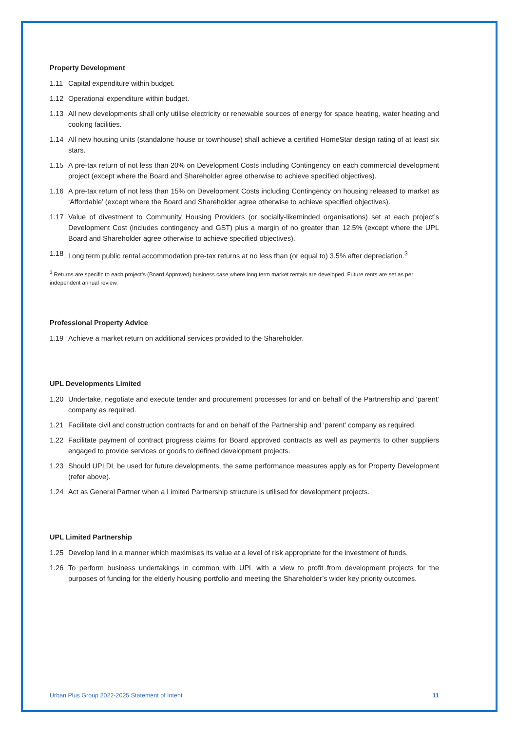Property Development
1.11 Capital expenditure within budget.
1.12 Operational expenditure within budget.
1.13 All new developments shall only utilise electricity or renewable sources of energy for space heating, water heating and cooking facilities.
1.14 All new housing units (standalone house or townhouse) shall achieve a certified HomeStar design rating of at least six stars.
1.15 A pre-tax return of not less than 20% on Development Costs including Contingency on each commercial development project (except where the Board and Shareholder agree otherwise to achieve specified objectives).
1.16 A pre-tax return of not less than 15% on Development Costs including Contingency on housing released to market as ‘Affordable’ (except where the Board and Shareholder agree otherwise to achieve specified objectives).
1.17 Value of divestment to Community Housing Providers (or socially-likeminded organisations) set at each project’s Development Cost (includes contingency and GST) plus a margin of no greater than 12.5% (except where the UPL Board and Shareholder agree otherwise to achieve specified objectives).
1.18 Long term public rental accommodation pre-tax returns at no less than (or equal to) 3.5% after depreciation.<sup>3</sup>
<sup>3</sup> Returns are specific to each project’s (Board Approved) business case where long term market rentals are developed. Future rents are set as per independent annual review.
Professional Property Advice
1.19 Achieve a market return on additional services provided to the Shareholder.
UPL Developments Limited
1.20 Undertake, negotiate and execute tender and procurement processes for and on behalf of the Partnership and ‘parent’ company as required.
1.21 Facilitate civil and construction contracts for and on behalf of the Partnership and ‘parent’ company as required.
1.22 Facilitate payment of contract progress claims for Board approved contracts as well as payments to other suppliers engaged to provide services or goods to defined development projects.
1.23 Should UPLDL be used for future developments, the same performance measures apply as for Property Development (refer above).
1.24 Act as General Partner when a Limited Partnership structure is utilised for development projects.
UPL Limited Partnership
1.25 Develop land in a manner which maximises its value at a level of risk appropriate for the investment of funds.
1.26 To perform business undertakings in common with UPL with a view to profit from development projects for the purposes of funding for the elderly housing portfolio and meeting the Shareholder’s wider key priority outcomes.
Urban Plus Group 2022-2025 Statement of Intent 11